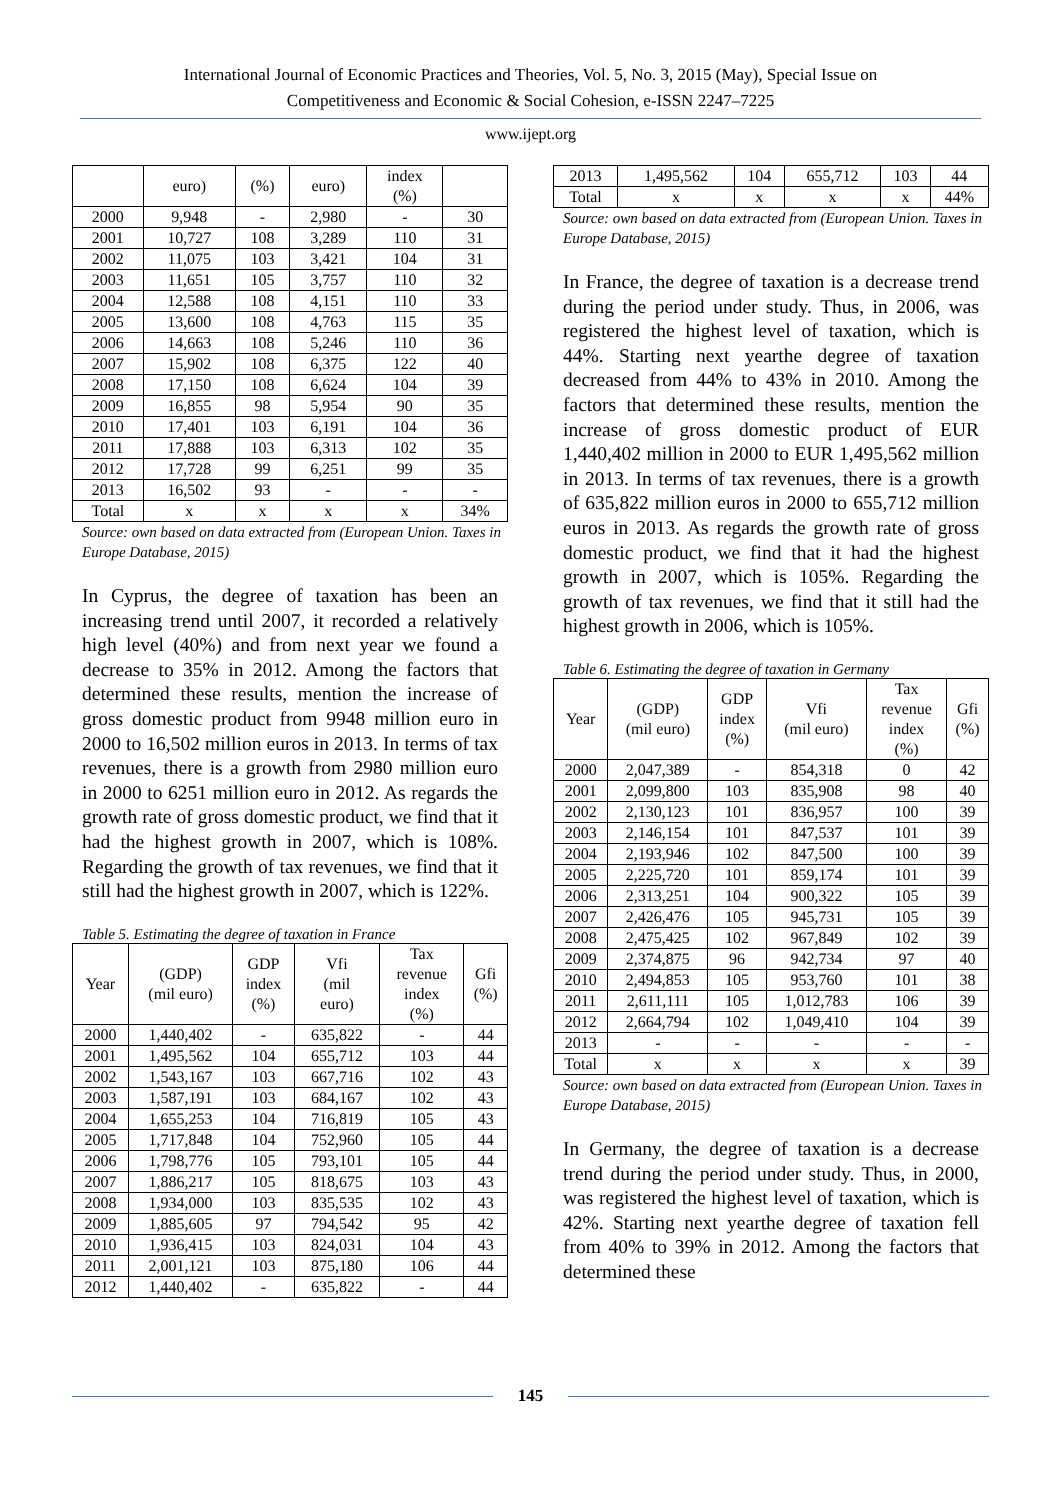International Journal of Economic Practices and Theories, Vol. 5, No. 3, 2015 (May), Special Issue on
Competitiveness and Economic & Social Cohesion, e-ISSN 2247–7225
www.ijept.org
| | euro) | (%) | euro) | index (%) | |
| 2000 | 9,948 | - | 2,980 | - | 30 |
| 2001 | 10,727 | 108 | 3,289 | 110 | 31 |
| 2002 | 11,075 | 103 | 3,421 | 104 | 31 |
| 2003 | 11,651 | 105 | 3,757 | 110 | 32 |
| 2004 | 12,588 | 108 | 4,151 | 110 | 33 |
| 2005 | 13,600 | 108 | 4,763 | 115 | 35 |
| 2006 | 14,663 | 108 | 5,246 | 110 | 36 |
| 2007 | 15,902 | 108 | 6,375 | 122 | 40 |
| 2008 | 17,150 | 108 | 6,624 | 104 | 39 |
| 2009 | 16,855 | 98 | 5,954 | 90 | 35 |
| 2010 | 17,401 | 103 | 6,191 | 104 | 36 |
| 2011 | 17,888 | 103 | 6,313 | 102 | 35 |
| 2012 | 17,728 | 99 | 6,251 | 99 | 35 |
| 2013 | 16,502 | 93 | - | - | - |
| Total | x | x | x | x | 34% |
Source: own based on data extracted from (European Union. Taxes in Europe Database, 2015)
In Cyprus, the degree of taxation has been an increasing trend until 2007, it recorded a relatively high level (40%) and from next year we found a decrease to 35% in 2012. Among the factors that determined these results, mention the increase of gross domestic product from 9948 million euro in 2000 to 16,502 million euros in 2013. In terms of tax revenues, there is a growth from 2980 million euro in 2000 to 6251 million euro in 2012. As regards the growth rate of gross domestic product, we find that it had the highest growth in 2007, which is 108%. Regarding the growth of tax revenues, we find that it still had the highest growth in 2007, which is 122%.
Table 5. Estimating the degree of taxation in France
| Year | (GDP) (mil euro) | GDP index (%) | Vfi (mil euro) | Tax revenue index (%) | Gfi (%) |
| --- | --- | --- | --- | --- | --- |
| 2000 | 1,440,402 | - | 635,822 | - | 44 |
| 2001 | 1,495,562 | 104 | 655,712 | 103 | 44 |
| 2002 | 1,543,167 | 103 | 667,716 | 102 | 43 |
| 2003 | 1,587,191 | 103 | 684,167 | 102 | 43 |
| 2004 | 1,655,253 | 104 | 716,819 | 105 | 43 |
| 2005 | 1,717,848 | 104 | 752,960 | 105 | 44 |
| 2006 | 1,798,776 | 105 | 793,101 | 105 | 44 |
| 2007 | 1,886,217 | 105 | 818,675 | 103 | 43 |
| 2008 | 1,934,000 | 103 | 835,535 | 102 | 43 |
| 2009 | 1,885,605 | 97 | 794,542 | 95 | 42 |
| 2010 | 1,936,415 | 103 | 824,031 | 104 | 43 |
| 2011 | 2,001,121 | 103 | 875,180 | 106 | 44 |
| 2012 | 1,440,402 | - | 635,822 | - | 44 |
| 2013 | 1,495,562 | 104 | 655,712 | 103 | 44 |
| Total | x | x | x | x | 44% |
Source: own based on data extracted from (European Union. Taxes in Europe Database, 2015)
In France, the degree of taxation is a decrease trend during the period under study. Thus, in 2006, was registered the highest level of taxation, which is 44%. Starting next yearthe degree of taxation decreased from 44% to 43% in 2010. Among the factors that determined these results, mention the increase of gross domestic product of EUR 1,440,402 million in 2000 to EUR 1,495,562 million in 2013. In terms of tax revenues, there is a growth of 635,822 million euros in 2000 to 655,712 million euros in 2013. As regards the growth rate of gross domestic product, we find that it had the highest growth in 2007, which is 105%. Regarding the growth of tax revenues, we find that it still had the highest growth in 2006, which is 105%.
Table 6. Estimating the degree of taxation in Germany
| Year | (GDP) (mil euro) | GDP index (%) | Vfi (mil euro) | Tax revenue index (%) | Gfi (%) |
| --- | --- | --- | --- | --- | --- |
| 2000 | 2,047,389 | - | 854,318 | 0 | 42 |
| 2001 | 2,099,800 | 103 | 835,908 | 98 | 40 |
| 2002 | 2,130,123 | 101 | 836,957 | 100 | 39 |
| 2003 | 2,146,154 | 101 | 847,537 | 101 | 39 |
| 2004 | 2,193,946 | 102 | 847,500 | 100 | 39 |
| 2005 | 2,225,720 | 101 | 859,174 | 101 | 39 |
| 2006 | 2,313,251 | 104 | 900,322 | 105 | 39 |
| 2007 | 2,426,476 | 105 | 945,731 | 105 | 39 |
| 2008 | 2,475,425 | 102 | 967,849 | 102 | 39 |
| 2009 | 2,374,875 | 96 | 942,734 | 97 | 40 |
| 2010 | 2,494,853 | 105 | 953,760 | 101 | 38 |
| 2011 | 2,611,111 | 105 | 1,012,783 | 106 | 39 |
| 2012 | 2,664,794 | 102 | 1,049,410 | 104 | 39 |
| 2013 | - | - | - | - | - |
| Total | x | x | x | x | 39 |
Source: own based on data extracted from (European Union. Taxes in Europe Database, 2015)
In Germany, the degree of taxation is a decrease trend during the period under study. Thus, in 2000, was registered the highest level of taxation, which is 42%. Starting next yearthe degree of taxation fell from 40% to 39% in 2012. Among the factors that determined these
145